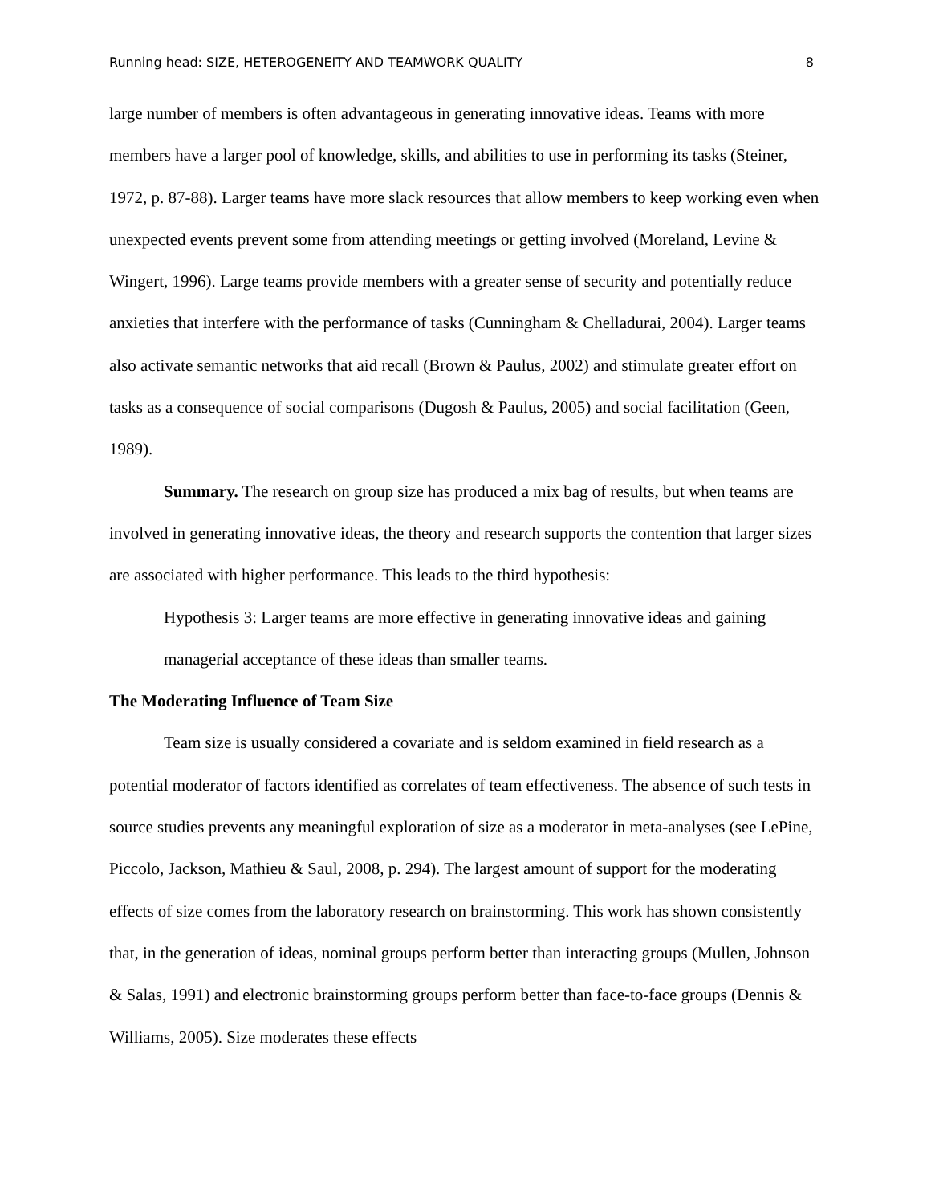Running head: SIZE, HETEROGENEITY AND TEAMWORK QUALITY 8
large number of members is often advantageous in generating innovative ideas. Teams with more members have a larger pool of knowledge, skills, and abilities to use in performing its tasks (Steiner, 1972, p. 87-88). Larger teams have more slack resources that allow members to keep working even when unexpected events prevent some from attending meetings or getting involved (Moreland, Levine & Wingert, 1996). Large teams provide members with a greater sense of security and potentially reduce anxieties that interfere with the performance of tasks (Cunningham & Chelladurai, 2004). Larger teams also activate semantic networks that aid recall (Brown & Paulus, 2002) and stimulate greater effort on tasks as a consequence of social comparisons (Dugosh & Paulus, 2005) and social facilitation (Geen, 1989).
Summary. The research on group size has produced a mix bag of results, but when teams are involved in generating innovative ideas, the theory and research supports the contention that larger sizes are associated with higher performance. This leads to the third hypothesis:
Hypothesis 3: Larger teams are more effective in generating innovative ideas and gaining managerial acceptance of these ideas than smaller teams.
The Moderating Influence of Team Size
Team size is usually considered a covariate and is seldom examined in field research as a potential moderator of factors identified as correlates of team effectiveness. The absence of such tests in source studies prevents any meaningful exploration of size as a moderator in meta-analyses (see LePine, Piccolo, Jackson, Mathieu & Saul, 2008, p. 294). The largest amount of support for the moderating effects of size comes from the laboratory research on brainstorming. This work has shown consistently that, in the generation of ideas, nominal groups perform better than interacting groups (Mullen, Johnson & Salas, 1991) and electronic brainstorming groups perform better than face-to-face groups (Dennis & Williams, 2005). Size moderates these effects